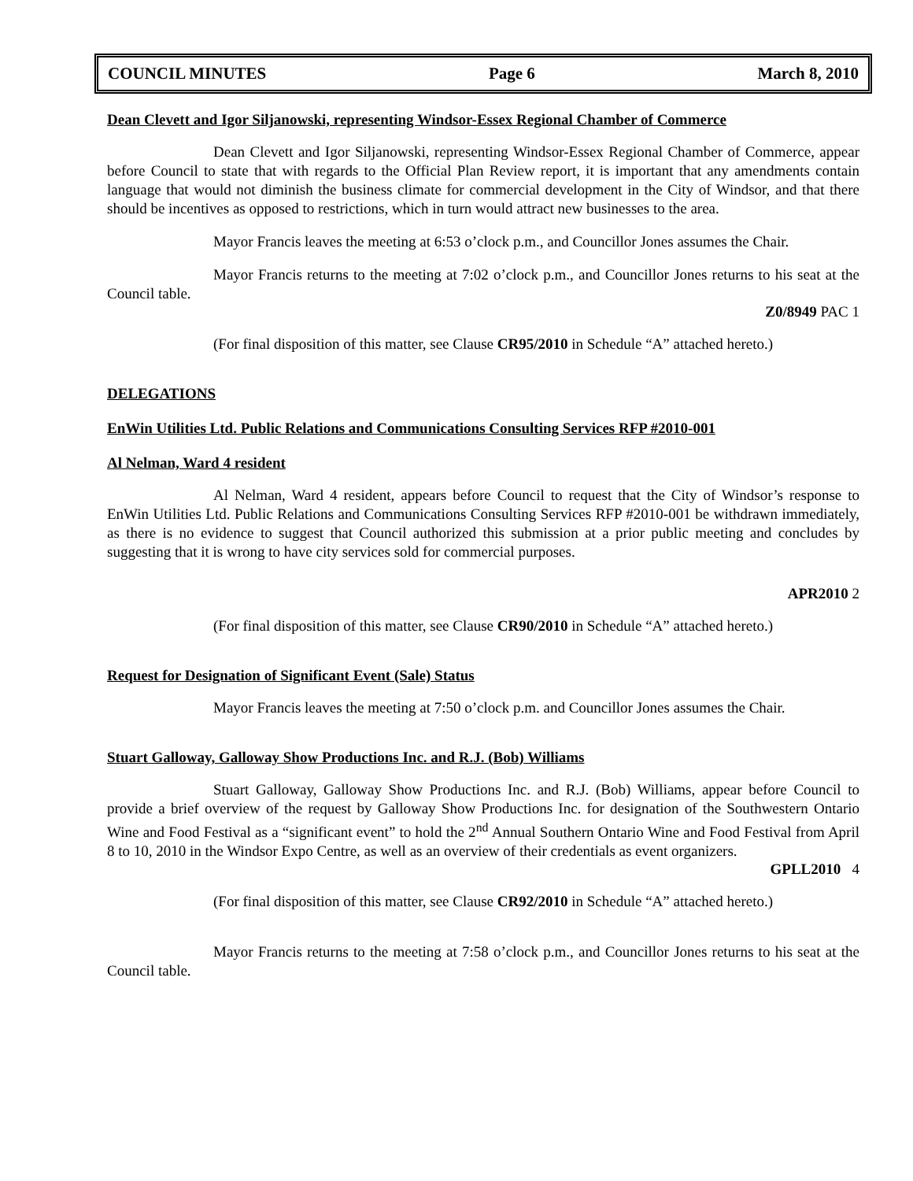COUNCIL MINUTES Page 6 March 8, 2010
Dean Clevett and Igor Siljanowski, representing Windsor-Essex Regional Chamber of Commerce
Dean Clevett and Igor Siljanowski, representing Windsor-Essex Regional Chamber of Commerce, appear before Council to state that with regards to the Official Plan Review report, it is important that any amendments contain language that would not diminish the business climate for commercial development in the City of Windsor, and that there should be incentives as opposed to restrictions, which in turn would attract new businesses to the area.
Mayor Francis leaves the meeting at 6:53 o’clock p.m., and Councillor Jones assumes the Chair.
Mayor Francis returns to the meeting at 7:02 o’clock p.m., and Councillor Jones returns to his seat at the Council table.
Z0/8949 PAC 1
(For final disposition of this matter, see Clause CR95/2010 in Schedule “A” attached hereto.)
DELEGATIONS
EnWin Utilities Ltd. Public Relations and Communications Consulting Services RFP #2010-001
Al Nelman, Ward 4 resident
Al Nelman, Ward 4 resident, appears before Council to request that the City of Windsor’s response to EnWin Utilities Ltd. Public Relations and Communications Consulting Services RFP #2010-001 be withdrawn immediately, as there is no evidence to suggest that Council authorized this submission at a prior public meeting and concludes by suggesting that it is wrong to have city services sold for commercial purposes.
APR2010 2
(For final disposition of this matter, see Clause CR90/2010 in Schedule “A” attached hereto.)
Request for Designation of Significant Event (Sale) Status
Mayor Francis leaves the meeting at 7:50 o’clock p.m. and Councillor Jones assumes the Chair.
Stuart Galloway, Galloway Show Productions Inc. and R.J. (Bob) Williams
Stuart Galloway, Galloway Show Productions Inc. and R.J. (Bob) Williams, appear before Council to provide a brief overview of the request by Galloway Show Productions Inc. for designation of the Southwestern Ontario Wine and Food Festival as a “significant event” to hold the 2<sup>nd</sup> Annual Southern Ontario Wine and Food Festival from April 8 to 10, 2010 in the Windsor Expo Centre, as well as an overview of their credentials as event organizers.
GPLL2010 4
(For final disposition of this matter, see Clause CR92/2010 in Schedule “A” attached hereto.)
Mayor Francis returns to the meeting at 7:58 o’clock p.m., and Councillor Jones returns to his seat at the Council table.